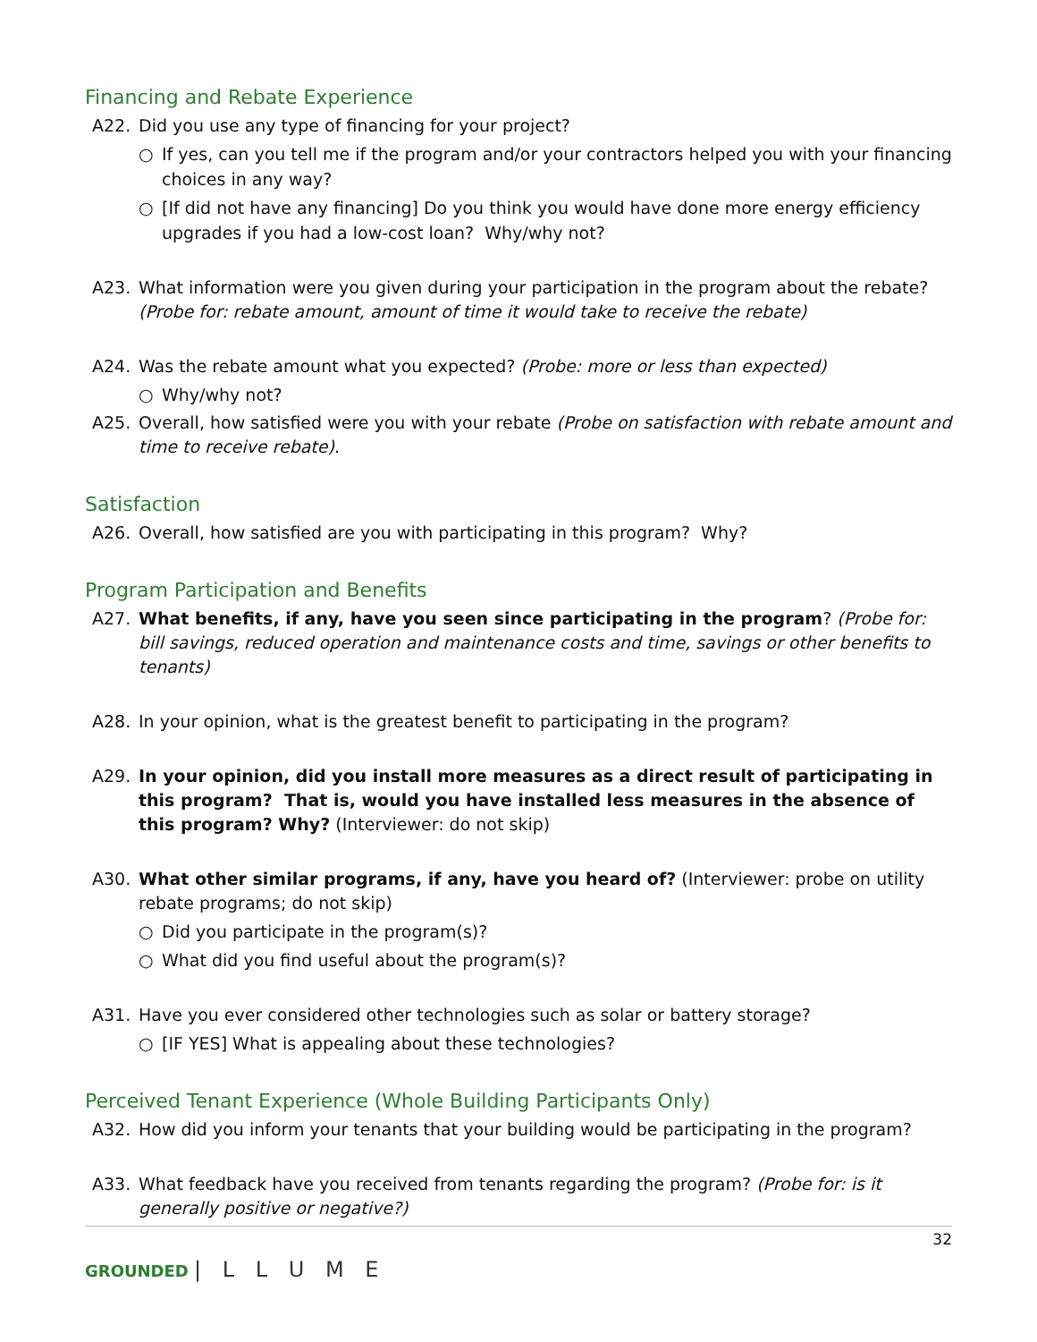Financing and Rebate Experience
A22. Did you use any type of financing for your project?
○ If yes, can you tell me if the program and/or your contractors helped you with your financing choices in any way?
○ [If did not have any financing] Do you think you would have done more energy efficiency upgrades if you had a low-cost loan? Why/why not?
A23. What information were you given during your participation in the program about the rebate? (Probe for: rebate amount, amount of time it would take to receive the rebate)
A24. Was the rebate amount what you expected? (Probe: more or less than expected)
○ Why/why not?
A25. Overall, how satisfied were you with your rebate (Probe on satisfaction with rebate amount and time to receive rebate).
Satisfaction
A26. Overall, how satisfied are you with participating in this program? Why?
Program Participation and Benefits
A27. What benefits, if any, have you seen since participating in the program? (Probe for: bill savings, reduced operation and maintenance costs and time, savings or other benefits to tenants)
A28. In your opinion, what is the greatest benefit to participating in the program?
A29. In your opinion, did you install more measures as a direct result of participating in this program? That is, would you have installed less measures in the absence of this program? Why? (Interviewer: do not skip)
A30. What other similar programs, if any, have you heard of? (Interviewer: probe on utility rebate programs; do not skip)
○ Did you participate in the program(s)?
○ What did you find useful about the program(s)?
A31. Have you ever considered other technologies such as solar or battery storage?
○ [IF YES] What is appealing about these technologies?
Perceived Tenant Experience (Whole Building Participants Only)
A32. How did you inform your tenants that your building would be participating in the program?
A33. What feedback have you received from tenants regarding the program? (Probe for: is it generally positive or negative?)
32
GROUNDED | L L U M E